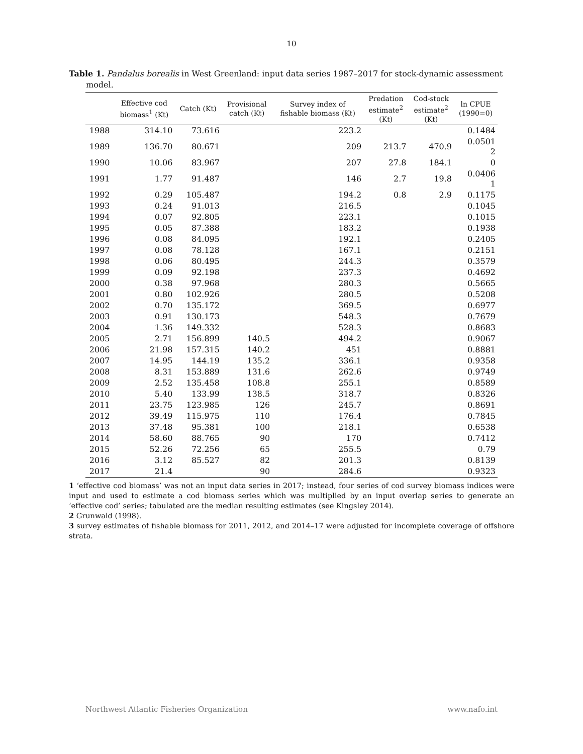10
Table 1. Pandalus borealis in West Greenland: input data series 1987–2017 for stock-dynamic assessment
model.
| | Effective cod biomass<sup>1</sup> (Kt) | Catch (Kt) | Provisional catch (Kt) | Survey index of fishable biomass (Kt) | Predation estimate<sup>2</sup> (Kt) | Cod-stock estimate<sup>2</sup> (Kt) | ln CPUE (1990=0) |
| --- | --- | --- | --- | --- | --- | --- | --- |
| 1988 | 314.10 | 73.616 | | 223.2 | | | 0.1484 |
| 1989 | 136.70 | 80.671 | | 209 | 213.7 | 470.9 | 0.0501 2 |
| 1990 | 10.06 | 83.967 | | 207 | 27.8 | 184.1 | 0 |
| 1991 | 1.77 | 91.487 | | 146 | 2.7 | 19.8 | 0.0406 1 |
| 1992 | 0.29 | 105.487 | | 194.2 | 0.8 | 2.9 | 0.1175 |
| 1993 | 0.24 | 91.013 | | 216.5 | | | 0.1045 |
| 1994 | 0.07 | 92.805 | | 223.1 | | | 0.1015 |
| 1995 | 0.05 | 87.388 | | 183.2 | | | 0.1938 |
| 1996 | 0.08 | 84.095 | | 192.1 | | | 0.2405 |
| 1997 | 0.08 | 78.128 | | 167.1 | | | 0.2151 |
| 1998 | 0.06 | 80.495 | | 244.3 | | | 0.3579 |
| 1999 | 0.09 | 92.198 | | 237.3 | | | 0.4692 |
| 2000 | 0.38 | 97.968 | | 280.3 | | | 0.5665 |
| 2001 | 0.80 | 102.926 | | 280.5 | | | 0.5208 |
| 2002 | 0.70 | 135.172 | | 369.5 | | | 0.6977 |
| 2003 | 0.91 | 130.173 | | 548.3 | | | 0.7679 |
| 2004 | 1.36 | 149.332 | | 528.3 | | | 0.8683 |
| 2005 | 2.71 | 156.899 | 140.5 | 494.2 | | | 0.9067 |
| 2006 | 21.98 | 157.315 | 140.2 | 451 | | | 0.8881 |
| 2007 | 14.95 | 144.19 | 135.2 | 336.1 | | | 0.9358 |
| 2008 | 8.31 | 153.889 | 131.6 | 262.6 | | | 0.9749 |
| 2009 | 2.52 | 135.458 | 108.8 | 255.1 | | | 0.8589 |
| 2010 | 5.40 | 133.99 | 138.5 | 318.7 | | | 0.8326 |
| 2011 | 23.75 | 123.985 | 126 | 245.7 | | | 0.8691 |
| 2012 | 39.49 | 115.975 | 110 | 176.4 | | | 0.7845 |
| 2013 | 37.48 | 95.381 | 100 | 218.1 | | | 0.6538 |
| 2014 | 58.60 | 88.765 | 90 | 170 | | | 0.7412 |
| 2015 | 52.26 | 72.256 | 65 | 255.5 | | | 0.79 |
| 2016 | 3.12 | 85.527 | 82 | 201.3 | | | 0.8139 |
| 2017 | 21.4 | | 90 | 284.6 | | | 0.9323 |
1 ‘effective cod biomass’ was not an input data series in 2017; instead, four series of cod survey biomass indices were input and used to estimate a cod biomass series which was multiplied by an input overlap series to generate an ‘effective cod’ series; tabulated are the median resulting estimates (see Kingsley 2014).
2 Grunwald (1998).
3 survey estimates of fishable biomass for 2011, 2012, and 2014–17 were adjusted for incomplete coverage of offshore strata.
Northwest Atlantic Fisheries Organization www.nafo.int